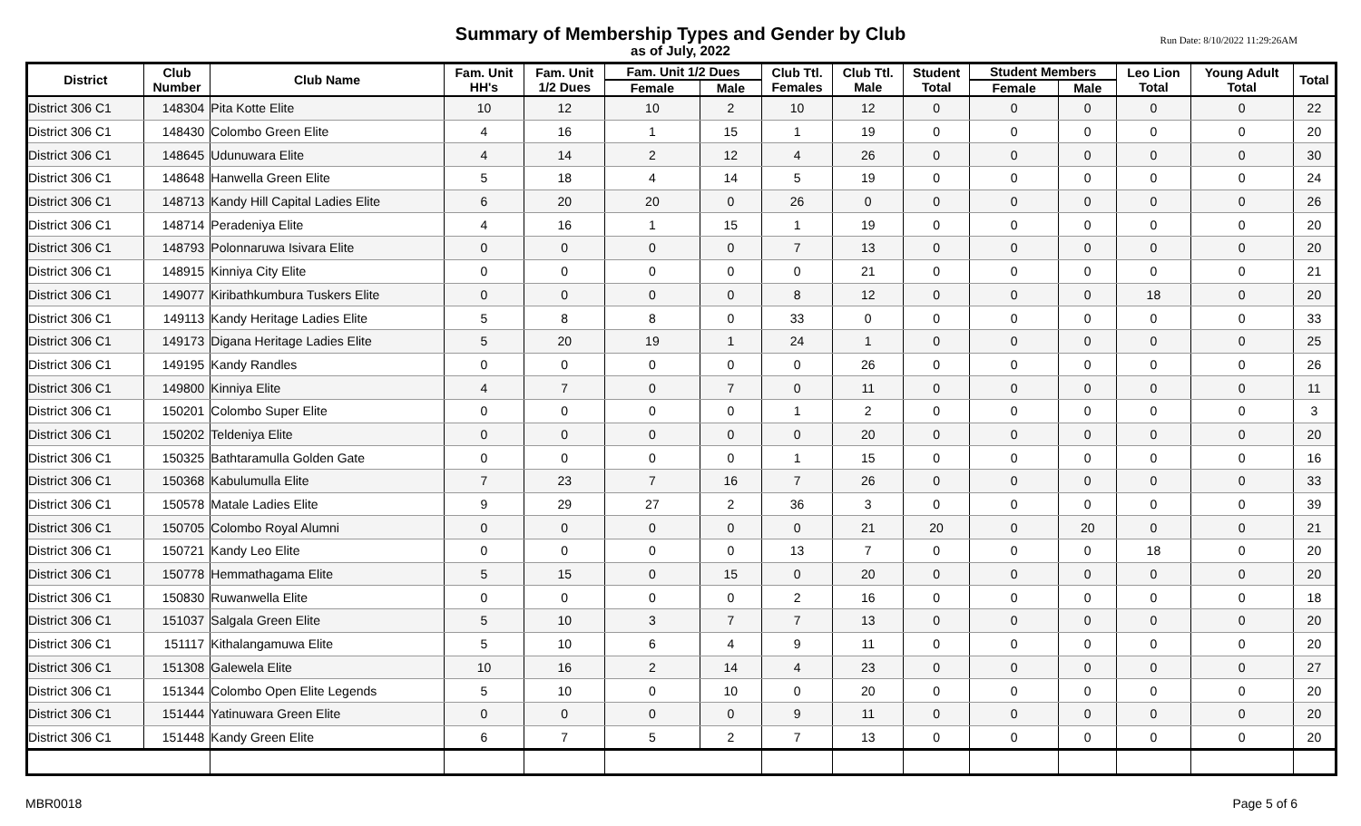Summary of Membership Types and Gender by Club
as of July, 2022
Run Date: 8/10/2022 11:29:26AM
| District | Club Number | Club Name | Fam. Unit HH's | Fam. Unit 1/2 Dues | Fam. Unit 1/2 Dues | | Club Ttl. Females | Club Ttl. Male | Student Total | Student Members | | Leo Lion Total | Young Adult Total | Total |
| --- | --- | --- | --- | --- | --- | --- | --- | --- | --- | --- | --- | --- | --- | --- |
| | | | | | Female | Male | | | | Female | Male | | | |
| District 306 C1 | 148304 | Pita Kotte Elite | 10 | 12 | 10 | 2 | 10 | 12 | 0 | 0 | 0 | 0 | 0 | 22 |
| District 306 C1 | 148430 | Colombo Green Elite | 4 | 16 | 1 | 15 | 1 | 19 | 0 | 0 | 0 | 0 | 0 | 20 |
| District 306 C1 | 148645 | Udunuwara Elite | 4 | 14 | 2 | 12 | 4 | 26 | 0 | 0 | 0 | 0 | 0 | 30 |
| District 306 C1 | 148648 | Hanwella Green Elite | 5 | 18 | 4 | 14 | 5 | 19 | 0 | 0 | 0 | 0 | 0 | 24 |
| District 306 C1 | 148713 | Kandy Hill Capital Ladies Elite | 6 | 20 | 20 | 0 | 26 | 0 | 0 | 0 | 0 | 0 | 0 | 26 |
| District 306 C1 | 148714 | Peradeniya Elite | 4 | 16 | 1 | 15 | 1 | 19 | 0 | 0 | 0 | 0 | 0 | 20 |
| District 306 C1 | 148793 | Polonnaruwa Isivara Elite | 0 | 0 | 0 | 0 | 7 | 13 | 0 | 0 | 0 | 0 | 0 | 20 |
| District 306 C1 | 148915 | Kinniya City Elite | 0 | 0 | 0 | 0 | 0 | 21 | 0 | 0 | 0 | 0 | 0 | 21 |
| District 306 C1 | 149077 | Kiribathkumbura Tuskers Elite | 0 | 0 | 0 | 0 | 8 | 12 | 0 | 0 | 0 | 18 | 0 | 20 |
| District 306 C1 | 149113 | Kandy Heritage Ladies Elite | 5 | 8 | 8 | 0 | 33 | 0 | 0 | 0 | 0 | 0 | 0 | 33 |
| District 306 C1 | 149173 | Digana Heritage Ladies Elite | 5 | 20 | 19 | 1 | 24 | 1 | 0 | 0 | 0 | 0 | 0 | 25 |
| District 306 C1 | 149195 | Kandy Randles | 0 | 0 | 0 | 0 | 0 | 26 | 0 | 0 | 0 | 0 | 0 | 26 |
| District 306 C1 | 149800 | Kinniya Elite | 4 | 7 | 0 | 7 | 0 | 11 | 0 | 0 | 0 | 0 | 0 | 11 |
| District 306 C1 | 150201 | Colombo Super Elite | 0 | 0 | 0 | 0 | 1 | 2 | 0 | 0 | 0 | 0 | 0 | 3 |
| District 306 C1 | 150202 | Teldeniya Elite | 0 | 0 | 0 | 0 | 0 | 20 | 0 | 0 | 0 | 0 | 0 | 20 |
| District 306 C1 | 150325 | Bathtaramulla Golden Gate | 0 | 0 | 0 | 0 | 1 | 15 | 0 | 0 | 0 | 0 | 0 | 16 |
| District 306 C1 | 150368 | Kabulumulla Elite | 7 | 23 | 7 | 16 | 7 | 26 | 0 | 0 | 0 | 0 | 0 | 33 |
| District 306 C1 | 150578 | Matale Ladies Elite | 9 | 29 | 27 | 2 | 36 | 3 | 0 | 0 | 0 | 0 | 0 | 39 |
| District 306 C1 | 150705 | Colombo Royal Alumni | 0 | 0 | 0 | 0 | 0 | 21 | 20 | 0 | 20 | 0 | 0 | 21 |
| District 306 C1 | 150721 | Kandy Leo Elite | 0 | 0 | 0 | 0 | 13 | 7 | 0 | 0 | 0 | 18 | 0 | 20 |
| District 306 C1 | 150778 | Hemmathagama Elite | 5 | 15 | 0 | 15 | 0 | 20 | 0 | 0 | 0 | 0 | 0 | 20 |
| District 306 C1 | 150830 | Ruwanwella Elite | 0 | 0 | 0 | 0 | 2 | 16 | 0 | 0 | 0 | 0 | 0 | 18 |
| District 306 C1 | 151037 | Salgala Green Elite | 5 | 10 | 3 | 7 | 7 | 13 | 0 | 0 | 0 | 0 | 0 | 20 |
| District 306 C1 | 151117 | Kithalangamuwa Elite | 5 | 10 | 6 | 4 | 9 | 11 | 0 | 0 | 0 | 0 | 0 | 20 |
| District 306 C1 | 151308 | Galewela Elite | 10 | 16 | 2 | 14 | 4 | 23 | 0 | 0 | 0 | 0 | 0 | 27 |
| District 306 C1 | 151344 | Colombo Open Elite Legends | 5 | 10 | 0 | 10 | 0 | 20 | 0 | 0 | 0 | 0 | 0 | 20 |
| District 306 C1 | 151444 | Yatinuwara Green Elite | 0 | 0 | 0 | 0 | 9 | 11 | 0 | 0 | 0 | 0 | 0 | 20 |
| District 306 C1 | 151448 | Kandy Green Elite | 6 | 7 | 5 | 2 | 7 | 13 | 0 | 0 | 0 | 0 | 0 | 20 |
MBR0018 Page 5 of 6